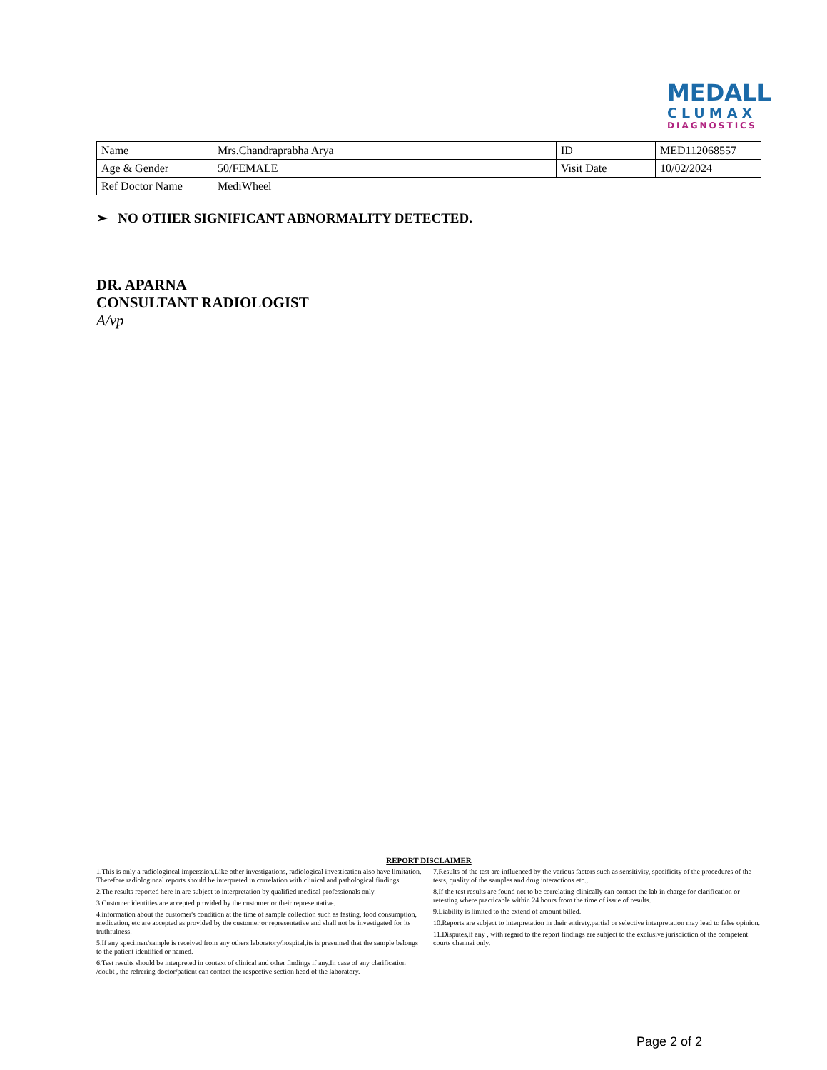MEDALL
CLUMAX
DIAGNOSTICS
| Name | Mrs.Chandraprabha Arya | ID | MED112068557 |
| Age & Gender | 50/FEMALE | Visit Date | 10/02/2024 |
| Ref Doctor Name | MediWheel | | |
➢ NO OTHER SIGNIFICANT ABNORMALITY DETECTED.
DR. APARNA
CONSULTANT RADIOLOGIST
A/vp
REPORT DISCLAIMER
1.This is only a radiologincal imperssion.Like other investigations, radiological investication also have limitation. Therefore radiologincal reports should be interpreted in correlation with clinical and pathological findings.
2.The results reported here in are subject to interpretation by qualified medical professionals only.
3.Customer identities are accepted provided by the customer or their representative.
4.information about the customer's condition at the time of sample collection such as fasting, food consumption, medication, etc are accepted as provided by the customer or representative and shall not be investigated for its truthfulness.
5.If any specimen/sample is received from any others laboratory/hospital,its is presumed that the sample belongs to the patient identified or named.
6.Test results should be interpreted in context of clinical and other findings if any.In case of any clarification /doubt , the refrering doctor/patient can contact the respective section head of the laboratory.
7.Results of the test are influenced by the various factors such as sensitivity, specificity of the procedures of the tests, quality of the samples and drug interactions etc.,
8.If the test results are found not to be correlating clinically can contact the lab in charge for clarification or retesting where practicable within 24 hours from the time of issue of results.
9.Liability is limited to the extend of amount billed.
10.Reports are subject to interpretation in their entirety.partial or selective interpretation may lead to false opinion.
11.Disputes,if any , with regard to the report findings are subject to the exclusive jurisdiction of the competent courts chennai only.
Page 2 of 2